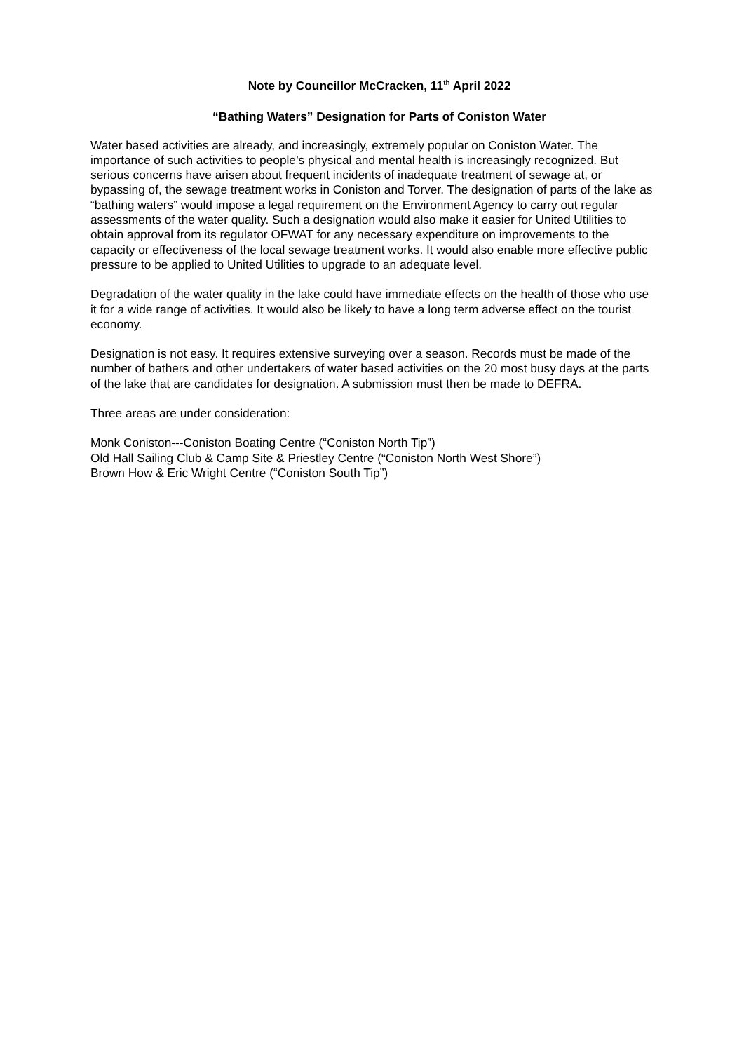Note by Councillor McCracken, 11<sup>th</sup> April 2022
“Bathing Waters” Designation for Parts of Coniston Water
Water based activities are already, and increasingly, extremely popular on Coniston Water. The importance of such activities to people’s physical and mental health is increasingly recognized. But serious concerns have arisen about frequent incidents of inadequate treatment of sewage at, or bypassing of, the sewage treatment works in Coniston and Torver. The designation of parts of the lake as “bathing waters” would impose a legal requirement on the Environment Agency to carry out regular assessments of the water quality. Such a designation would also make it easier for United Utilities to obtain approval from its regulator OFWAT for any necessary expenditure on improvements to the capacity or effectiveness of the local sewage treatment works. It would also enable more effective public pressure to be applied to United Utilities to upgrade to an adequate level.
Degradation of the water quality in the lake could have immediate effects on the health of those who use it for a wide range of activities. It would also be likely to have a long term adverse effect on the tourist economy.
Designation is not easy. It requires extensive surveying over a season. Records must be made of the number of bathers and other undertakers of water based activities on the 20 most busy days at the parts of the lake that are candidates for designation. A submission must then be made to DEFRA.
Three areas are under consideration:
Monk Coniston---Coniston Boating Centre (“Coniston North Tip”)
Old Hall Sailing Club & Camp Site & Priestley Centre (“Coniston North West Shore”)
Brown How & Eric Wright Centre (“Coniston South Tip”)